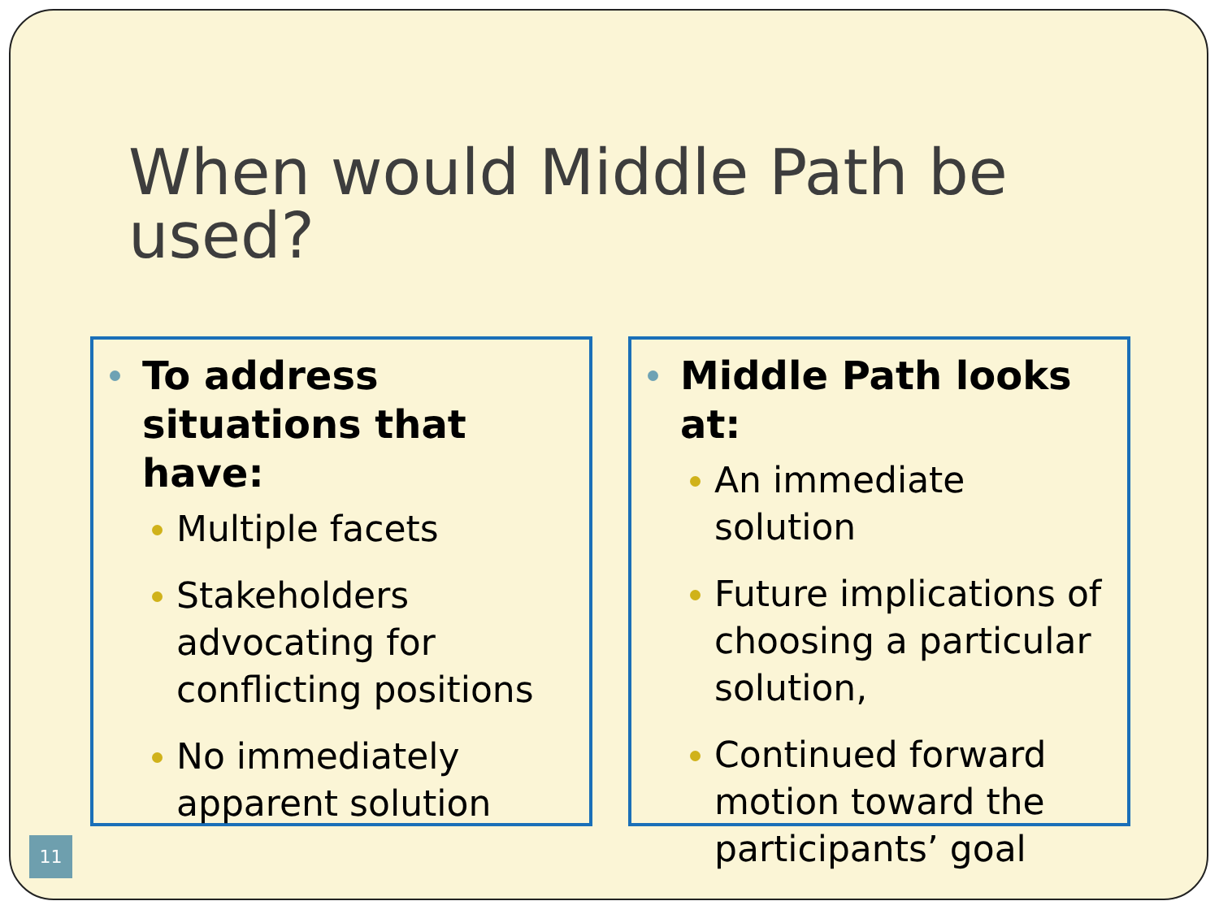When would Middle Path be used?
To address situations that have:
Multiple facets
Stakeholders advocating for conflicting positions
No immediately apparent solution
Middle Path looks at:
An immediate solution
Future implications of choosing a particular solution,
Continued forward motion toward the participants’ goal
11